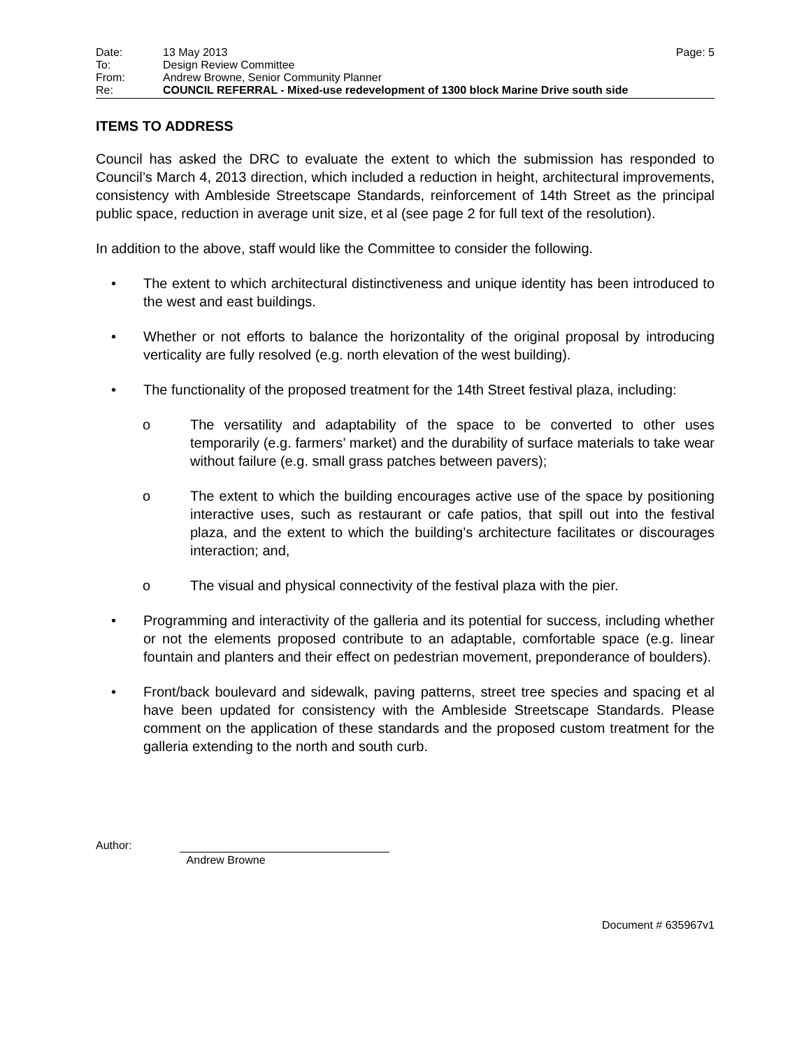Date: 13 May 2013 Page: 5
To: Design Review Committee
From: Andrew Browne, Senior Community Planner
Re: COUNCIL REFERRAL - Mixed-use redevelopment of 1300 block Marine Drive south side
ITEMS TO ADDRESS
Council has asked the DRC to evaluate the extent to which the submission has responded to Council’s March 4, 2013 direction, which included a reduction in height, architectural improvements, consistency with Ambleside Streetscape Standards, reinforcement of 14th Street as the principal public space, reduction in average unit size, et al (see page 2 for full text of the resolution).
In addition to the above, staff would like the Committee to consider the following.
• The extent to which architectural distinctiveness and unique identity has been introduced to the west and east buildings.
• Whether or not efforts to balance the horizontality of the original proposal by introducing verticality are fully resolved (e.g. north elevation of the west building).
• The functionality of the proposed treatment for the 14th Street festival plaza, including:
o The versatility and adaptability of the space to be converted to other uses temporarily (e.g. farmers’ market) and the durability of surface materials to take wear without failure (e.g. small grass patches between pavers);
o The extent to which the building encourages active use of the space by positioning interactive uses, such as restaurant or cafe patios, that spill out into the festival plaza, and the extent to which the building’s architecture facilitates or discourages interaction; and,
o The visual and physical connectivity of the festival plaza with the pier.
• Programming and interactivity of the galleria and its potential for success, including whether or not the elements proposed contribute to an adaptable, comfortable space (e.g. linear fountain and planters and their effect on pedestrian movement, preponderance of boulders).
• Front/back boulevard and sidewalk, paving patterns, street tree species and spacing et al have been updated for consistency with the Ambleside Streetscape Standards. Please comment on the application of these standards and the proposed custom treatment for the galleria extending to the north and south curb.
Author:
Andrew Browne
Document # 635967v1